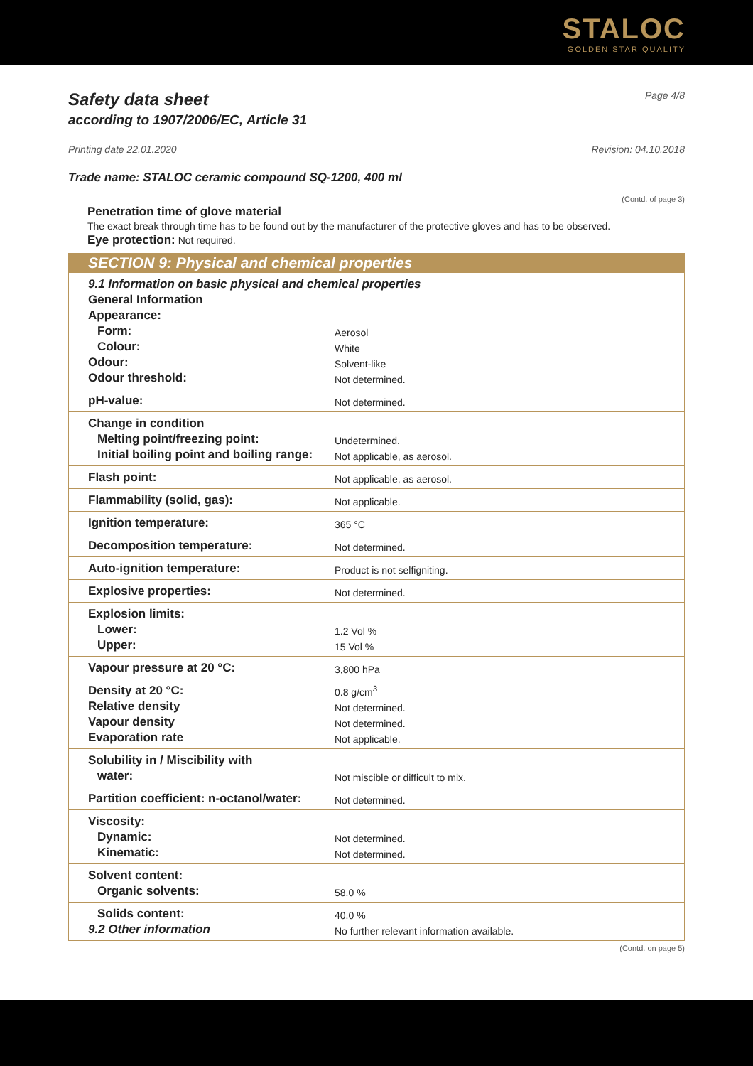STALOC
GOLDEN STAR QUALITY
Safety data sheet Page 4/8
according to 1907/2006/EC, Article 31
Printing date 22.01.2020 Revision: 04.10.2018
Trade name: STALOC ceramic compound SQ-1200, 400 ml
(Contd. of page 3)
Penetration time of glove material
The exact break through time has to be found out by the manufacturer of the protective gloves and has to be observed.
Eye protection: Not required.
SECTION 9: Physical and chemical properties
| 9.1 Information on basic physical and chemical properties | |
| General Information | |
| Appearance: | |
| Form: | Aerosol |
| Colour: | White |
| Odour: | Solvent-like |
| Odour threshold: | Not determined. |
| pH-value: | Not determined. |
| Change in condition | |
| Melting point/freezing point: | Undetermined. |
| Initial boiling point and boiling range: | Not applicable, as aerosol. |
| Flash point: | Not applicable, as aerosol. |
| Flammability (solid, gas): | Not applicable. |
| Ignition temperature: | 365 °C |
| Decomposition temperature: | Not determined. |
| Auto-ignition temperature: | Product is not selfigniting. |
| Explosive properties: | Not determined. |
| Explosion limits: | |
| Lower: | 1.2 Vol % |
| Upper: | 15 Vol % |
| Vapour pressure at 20 °C: | 3,800 hPa |
| Density at 20 °C: | 0.8 g/cm<sup>3</sup> |
| Relative density | Not determined. |
| Vapour density | Not determined. |
| Evaporation rate | Not applicable. |
| Solubility in / Miscibility with | |
| water: | Not miscible or difficult to mix. |
| Partition coefficient: n-octanol/water: | Not determined. |
| Viscosity: | |
| Dynamic: | Not determined. |
| Kinematic: | Not determined. |
| Solvent content: | |
| Organic solvents: | 58.0 % |
| Solids content: | 40.0 % |
| 9.2 Other information | No further relevant information available. |
(Contd. on page 5)